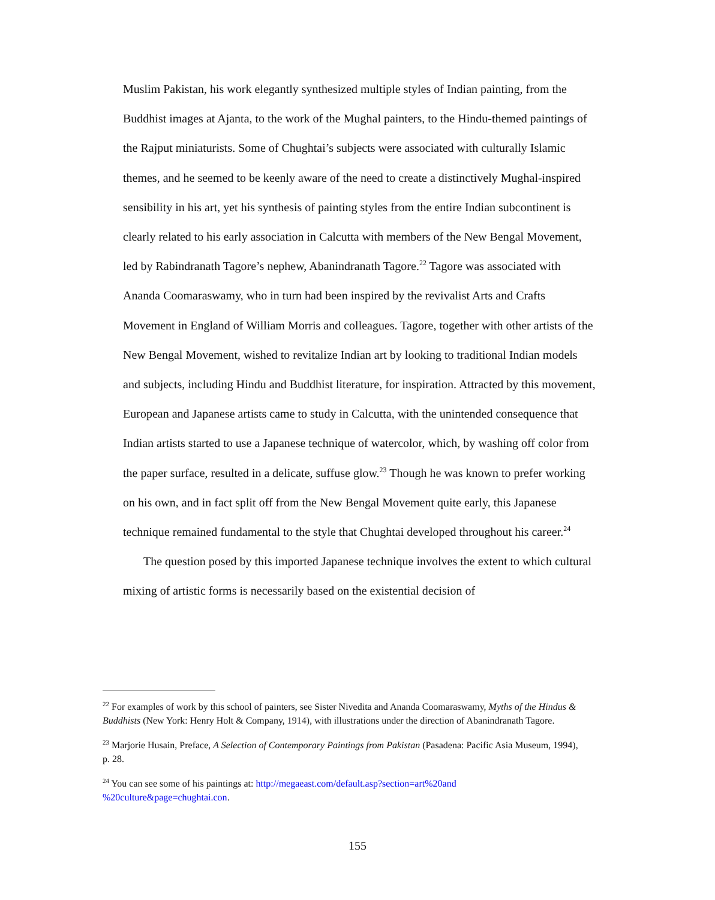Muslim Pakistan, his work elegantly synthesized multiple styles of Indian painting, from the Buddhist images at Ajanta, to the work of the Mughal painters, to the Hindu-themed paintings of the Rajput miniaturists. Some of Chughtai’s subjects were associated with culturally Islamic themes, and he seemed to be keenly aware of the need to create a distinctively Mughal-inspired sensibility in his art, yet his synthesis of painting styles from the entire Indian subcontinent is clearly related to his early association in Calcutta with members of the New Bengal Movement, led by Rabindranath Tagore’s nephew, Abanindranath Tagore.<sup>22</sup> Tagore was associated with Ananda Coomaraswamy, who in turn had been inspired by the revivalist Arts and Crafts Movement in England of William Morris and colleagues. Tagore, together with other artists of the New Bengal Movement, wished to revitalize Indian art by looking to traditional Indian models and subjects, including Hindu and Buddhist literature, for inspiration. Attracted by this movement, European and Japanese artists came to study in Calcutta, with the unintended consequence that Indian artists started to use a Japanese technique of watercolor, which, by washing off color from the paper surface, resulted in a delicate, suffuse glow.<sup>23</sup> Though he was known to prefer working on his own, and in fact split off from the New Bengal Movement quite early, this Japanese technique remained fundamental to the style that Chughtai developed throughout his career.<sup>24</sup>
The question posed by this imported Japanese technique involves the extent to which cultural mixing of artistic forms is necessarily based on the existential decision of
<sup>22</sup> For examples of work by this school of painters, see Sister Nivedita and Ananda Coomaraswamy, Myths of the Hindus & Buddhists (New York: Henry Holt & Company, 1914), with illustrations under the direction of Abanindranath Tagore.
<sup>23</sup> Marjorie Husain, Preface, A Selection of Contemporary Paintings from Pakistan (Pasadena: Pacific Asia Museum, 1994), p. 28.
<sup>24</sup> You can see some of his paintings at: http://megaeast.com/default.asp?section=art%20and %20culture&page=chughtai.con.
155